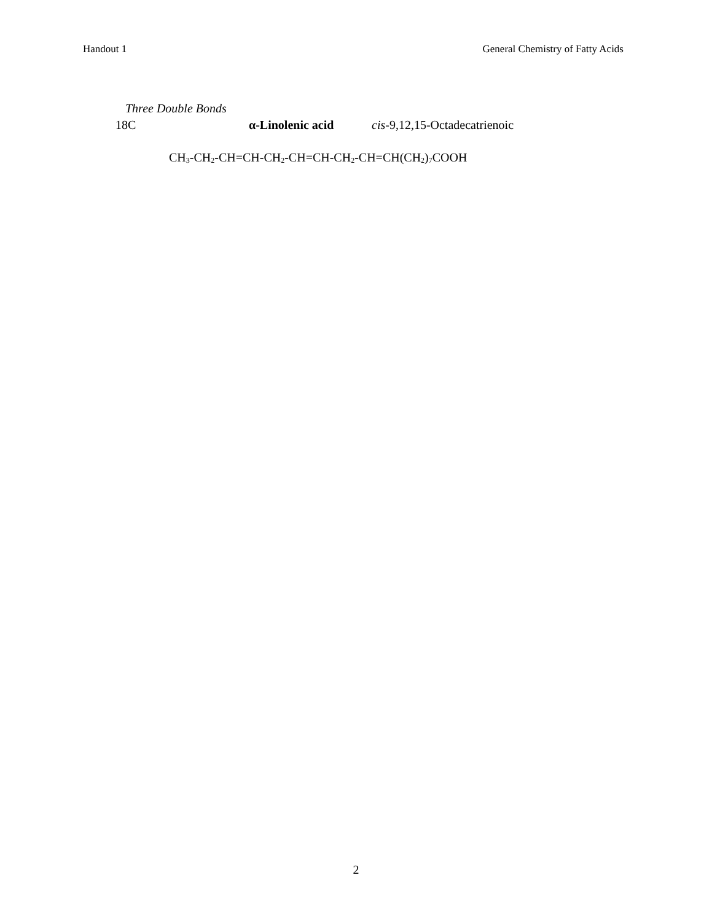Handout 1 General Chemistry of Fatty Acids
Three Double Bonds
18C α-Linolenic acid cis-9,12,15-Octadecatrienoic
CH<sub>3</sub>-CH<sub>2</sub>-CH=CH-CH<sub>2</sub>-CH=CH-CH<sub>2</sub>-CH=CH(CH<sub>2</sub>)<sub>7</sub>COOH
2